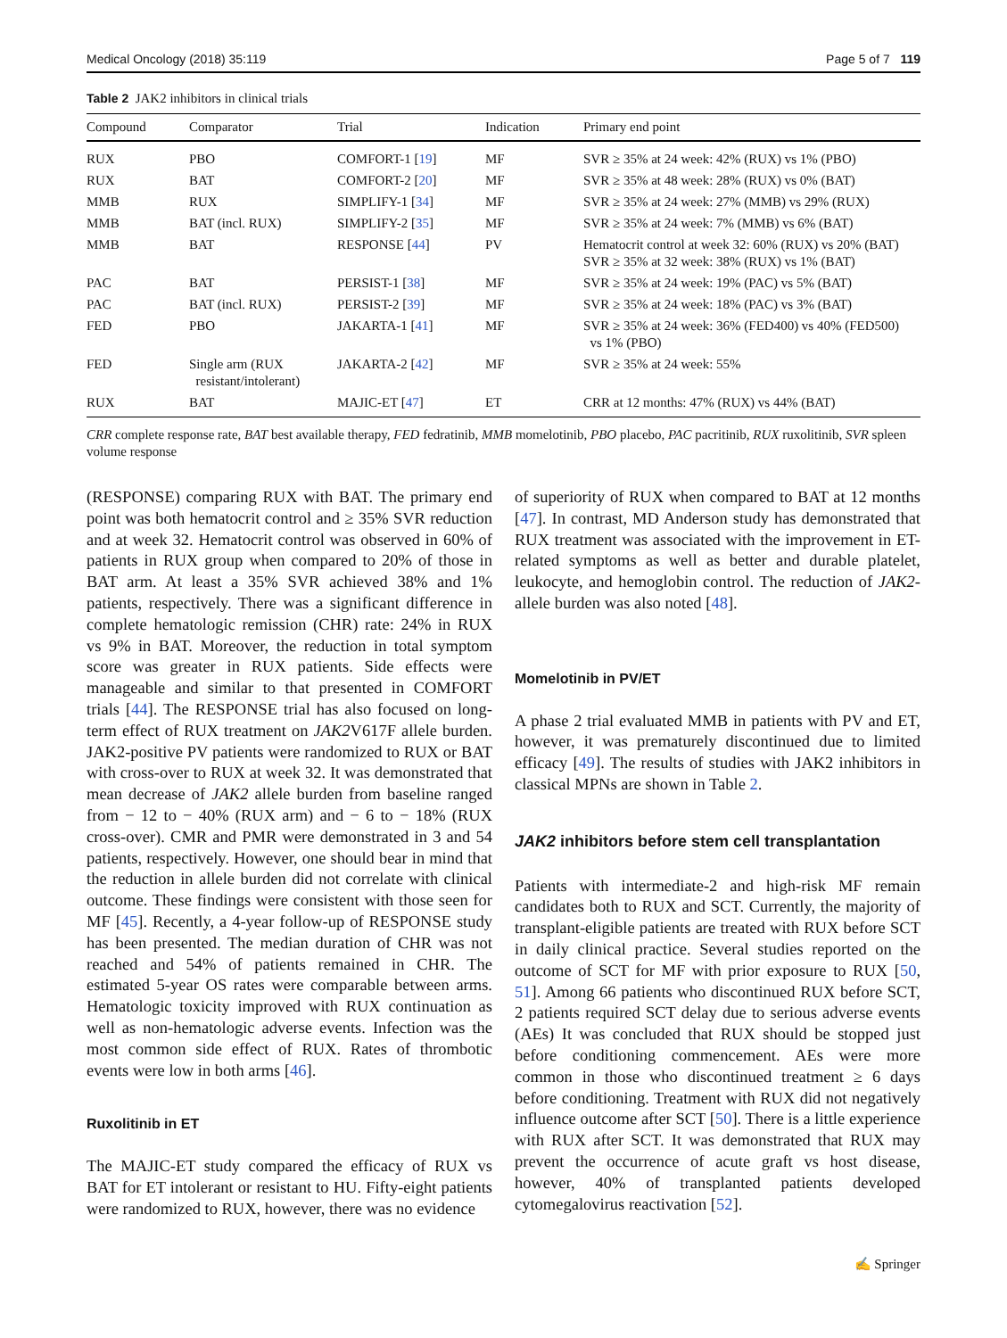Medical Oncology (2018) 35:119 Page 5 of 7 119
Table 2 JAK2 inhibitors in clinical trials
| Compound | Comparator | Trial | Indication | Primary end point |
| --- | --- | --- | --- | --- |
| RUX | PBO | COMFORT-1 [ 19 ] | MF | SVR ≥ 35% at 24 week: 42% (RUX) vs 1% (PBO) |
| RUX | BAT | COMFORT-2 [ 20 ] | MF | SVR ≥ 35% at 48 week: 28% (RUX) vs 0% (BAT) |
| MMB | RUX | SIMPLIFY-1 [ 34 ] | MF | SVR ≥ 35% at 24 week: 27% (MMB) vs 29% (RUX) |
| MMB | BAT (incl. RUX) | SIMPLIFY-2 [ 35 ] | MF | SVR ≥ 35% at 24 week: 7% (MMB) vs 6% (BAT) |
| MMB | BAT | RESPONSE [ 44 ] | PV | Hematocrit control at week 32: 60% (RUX) vs 20% (BAT) SVR ≥ 35% at 32 week: 38% (RUX) vs 1% (BAT) |
| PAC | BAT | PERSIST-1 [ 38 ] | MF | SVR ≥ 35% at 24 week: 19% (PAC) vs 5% (BAT) |
| PAC | BAT (incl. RUX) | PERSIST-2 [ 39 ] | MF | SVR ≥ 35% at 24 week: 18% (PAC) vs 3% (BAT) |
| FED | PBO | JAKARTA-1 [ 41 ] | MF | SVR ≥ 35% at 24 week: 36% (FED400) vs 40% (FED500) vs 1% (PBO) |
| FED | Single arm (RUX resistant/intolerant) | JAKARTA-2 [ 42 ] | MF | SVR ≥ 35% at 24 week: 55% |
| RUX | BAT | MAJIC-ET [ 47 ] | ET | CRR at 12 months: 47% (RUX) vs 44% (BAT) |
CRR complete response rate, BAT best available therapy, FED fedratinib, MMB momelotinib, PBO placebo, PAC pacritinib, RUX ruxolitinib, SVR spleen volume response
(RESPONSE) comparing RUX with BAT. The primary end point was both hematocrit control and ≥ 35% SVR reduction and at week 32. Hematocrit control was observed in 60% of patients in RUX group when compared to 20% of those in BAT arm. At least a 35% SVR achieved 38% and 1% patients, respectively. There was a significant difference in complete hematologic remission (CHR) rate: 24% in RUX vs 9% in BAT. Moreover, the reduction in total symptom score was greater in RUX patients. Side effects were manageable and similar to that presented in COMFORT trials [44]. The RESPONSE trial has also focused on long-term effect of RUX treatment on JAK2 V617F allele burden. JAK2-positive PV patients were randomized to RUX or BAT with cross-over to RUX at week 32. It was demonstrated that mean decrease of JAK2 allele burden from baseline ranged from − 12 to − 40% (RUX arm) and − 6 to − 18% (RUX cross-over). CMR and PMR were demonstrated in 3 and 54 patients, respectively. However, one should bear in mind that the reduction in allele burden did not correlate with clinical outcome. These findings were consistent with those seen for MF [45]. Recently, a 4-year follow-up of RESPONSE study has been presented. The median duration of CHR was not reached and 54% of patients remained in CHR. The estimated 5-year OS rates were comparable between arms. Hematologic toxicity improved with RUX continuation as well as non-hematologic adverse events. Infection was the most common side effect of RUX. Rates of thrombotic events were low in both arms [46].
Ruxolitinib in ET
The MAJIC-ET study compared the efficacy of RUX vs BAT for ET intolerant or resistant to HU. Fifty-eight patients were randomized to RUX, however, there was no evidence
of superiority of RUX when compared to BAT at 12 months [47]. In contrast, MD Anderson study has demonstrated that RUX treatment was associated with the improvement in ET-related symptoms as well as better and durable platelet, leukocyte, and hemoglobin control. The reduction of JAK2-allele burden was also noted [48].
Momelotinib in PV/ET
A phase 2 trial evaluated MMB in patients with PV and ET, however, it was prematurely discontinued due to limited efficacy [49]. The results of studies with JAK2 inhibitors in classical MPNs are shown in Table 2.
JAK2 inhibitors before stem cell transplantation
Patients with intermediate-2 and high-risk MF remain candidates both to RUX and SCT. Currently, the majority of transplant-eligible patients are treated with RUX before SCT in daily clinical practice. Several studies reported on the outcome of SCT for MF with prior exposure to RUX [50, 51]. Among 66 patients who discontinued RUX before SCT, 2 patients required SCT delay due to serious adverse events (AEs) It was concluded that RUX should be stopped just before conditioning commencement. AEs were more common in those who discontinued treatment ≥ 6 days before conditioning. Treatment with RUX did not negatively influence outcome after SCT [50]. There is a little experience with RUX after SCT. It was demonstrated that RUX may prevent the occurrence of acute graft vs host disease, however, 40% of transplanted patients developed cytomegalovirus reactivation [52].
✍ Springer